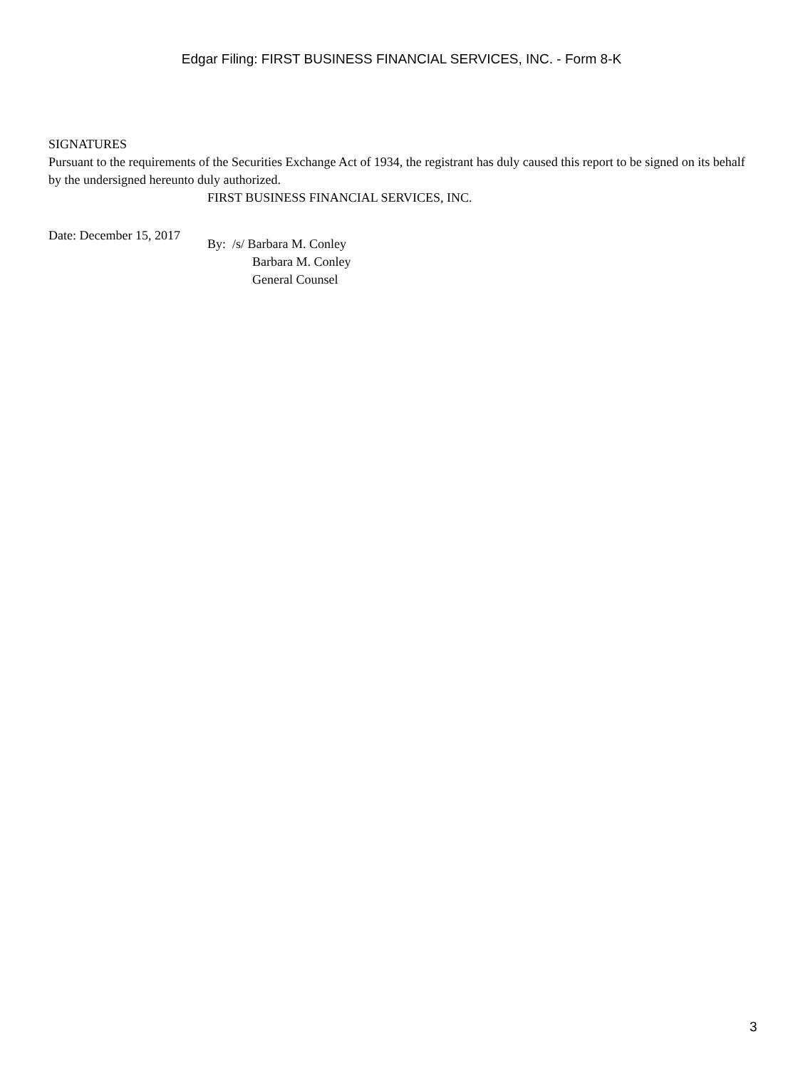Edgar Filing: FIRST BUSINESS FINANCIAL SERVICES, INC. - Form 8-K
SIGNATURES
Pursuant to the requirements of the Securities Exchange Act of 1934, the registrant has duly caused this report to be signed on its behalf by the undersigned hereunto duly authorized.
FIRST BUSINESS FINANCIAL SERVICES, INC.
Date: December 15, 2017
By: /s/ Barbara M. Conley
Barbara M. Conley
General Counsel
3